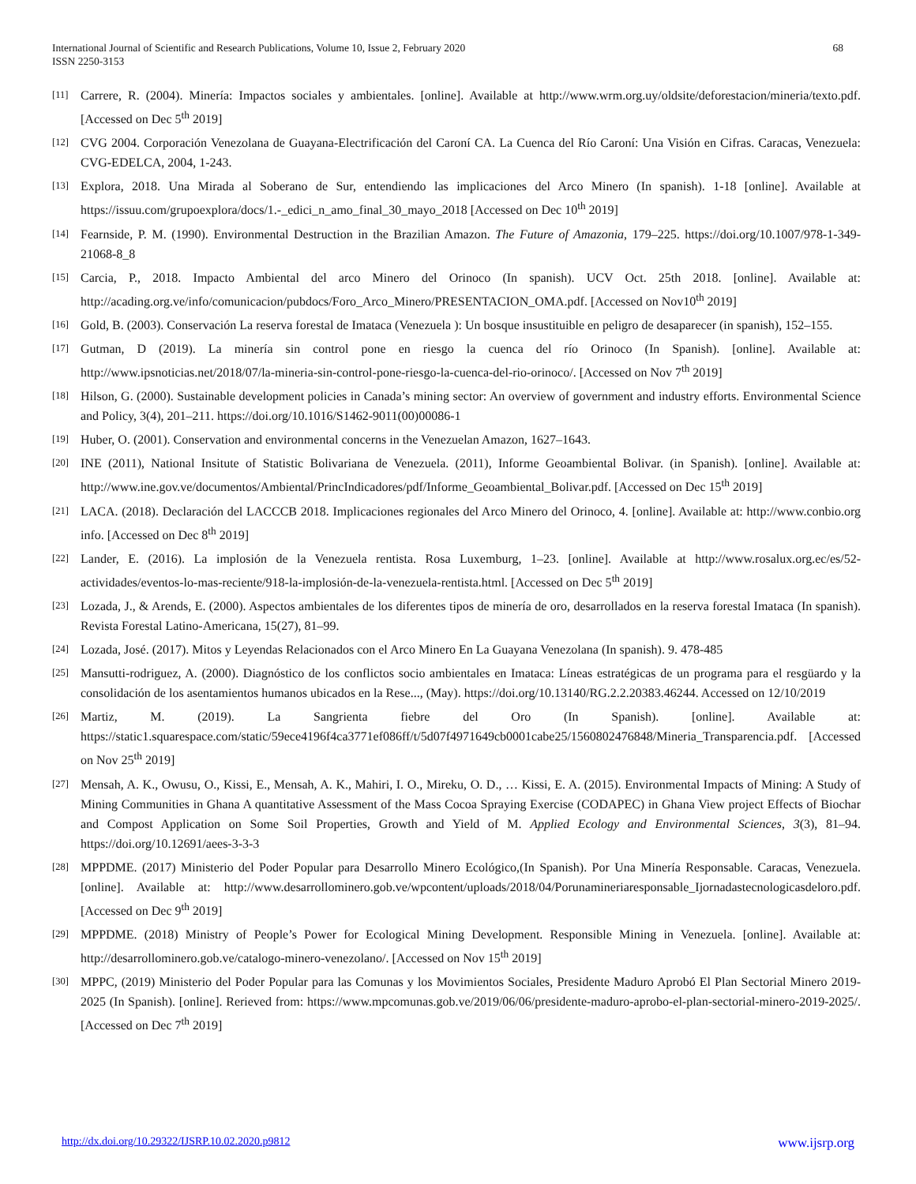International Journal of Scientific and Research Publications, Volume 10, Issue 2, February 2020
ISSN 2250-3153
68
[11] Carrere, R. (2004). Minería: Impactos sociales y ambientales. [online]. Available at http://www.wrm.org.uy/oldsite/deforestacion/mineria/texto.pdf. [Accessed on Dec 5<sup>th</sup> 2019]
[12] CVG 2004. Corporación Venezolana de Guayana-Electrificación del Caroní CA. La Cuenca del Río Caroní: Una Visión en Cifras. Caracas, Venezuela: CVG-EDELCA, 2004, 1-243.
[13] Explora, 2018. Una Mirada al Soberano de Sur, entendiendo las implicaciones del Arco Minero (In spanish). 1-18 [online]. Available at https://issuu.com/grupoexplora/docs/1.-_edici_n_amo_final_30_mayo_2018 [Accessed on Dec 10<sup>th</sup> 2019]
[14] Fearnside, P. M. (1990). Environmental Destruction in the Brazilian Amazon. The Future of Amazonia, 179–225. https://doi.org/10.1007/978-1-349-21068-8_8
[15] Carcia, P., 2018. Impacto Ambiental del arco Minero del Orinoco (In spanish). UCV Oct. 25th 2018. [online]. Available at: http://acading.org.ve/info/comunicacion/pubdocs/Foro_Arco_Minero/PRESENTACION_OMA.pdf. [Accessed on Nov10<sup>th</sup> 2019]
[16] Gold, B. (2003). Conservación La reserva forestal de Imataca (Venezuela ): Un bosque insustituible en peligro de desaparecer (in spanish), 152–155.
[17] Gutman, D (2019). La minería sin control pone en riesgo la cuenca del río Orinoco (In Spanish). [online]. Available at: http://www.ipsnoticias.net/2018/07/la-mineria-sin-control-pone-riesgo-la-cuenca-del-rio-orinoco/. [Accessed on Nov 7<sup>th</sup> 2019]
[18] Hilson, G. (2000). Sustainable development policies in Canada’s mining sector: An overview of government and industry efforts. Environmental Science and Policy, 3(4), 201–211. https://doi.org/10.1016/S1462-9011(00)00086-1
[19] Huber, O. (2001). Conservation and environmental concerns in the Venezuelan Amazon, 1627–1643.
[20] INE (2011), National Insitute of Statistic Bolivariana de Venezuela. (2011), Informe Geoambiental Bolivar. (in Spanish). [online]. Available at: http://www.ine.gov.ve/documentos/Ambiental/PrincIndicadores/pdf/Informe_Geoambiental_Bolivar.pdf. [Accessed on Dec 15<sup>th</sup> 2019]
[21] LACA. (2018). Declaración del LACCCB 2018. Implicaciones regionales del Arco Minero del Orinoco, 4. [online]. Available at: http://www.conbio.org info. [Accessed on Dec 8<sup>th</sup> 2019]
[22] Lander, E. (2016). La implosión de la Venezuela rentista. Rosa Luxemburg, 1–23. [online]. Available at http://www.rosalux.org.ec/es/52-actividades/eventos-lo-mas-reciente/918-la-implosión-de-la-venezuela-rentista.html. [Accessed on Dec 5<sup>th</sup> 2019]
[23] Lozada, J., & Arends, E. (2000). Aspectos ambientales de los diferentes tipos de minería de oro, desarrollados en la reserva forestal Imataca (In spanish). Revista Forestal Latino-Americana, 15(27), 81–99.
[24] Lozada, José. (2017). Mitos y Leyendas Relacionados con el Arco Minero En La Guayana Venezolana (In spanish). 9. 478-485
[25] Mansutti-rodriguez, A. (2000). Diagnóstico de los conflictos socio ambientales en Imataca: Líneas estratégicas de un programa para el resgüardo y la consolidación de los asentamientos humanos ubicados en la Rese..., (May). https://doi.org/10.13140/RG.2.2.20383.46244. Accessed on 12/10/2019
[26] Martiz, M. (2019). La Sangrienta fiebre del Oro (In Spanish). [online]. Available at: https://static1.squarespace.com/static/59ece4196f4ca3771ef086ff/t/5d07f4971649cb0001cabe25/1560802476848/Mineria_Transparencia.pdf. [Accessed on Nov 25<sup>th</sup> 2019]
[27] Mensah, A. K., Owusu, O., Kissi, E., Mensah, A. K., Mahiri, I. O., Mireku, O. D., … Kissi, E. A. (2015). Environmental Impacts of Mining: A Study of Mining Communities in Ghana A quantitative Assessment of the Mass Cocoa Spraying Exercise (CODAPEC) in Ghana View project Effects of Biochar and Compost Application on Some Soil Properties, Growth and Yield of M. Applied Ecology and Environmental Sciences, 3(3), 81–94. https://doi.org/10.12691/aees-3-3-3
[28] MPPDME. (2017) Ministerio del Poder Popular para Desarrollo Minero Ecológico,(In Spanish). Por Una Minería Responsable. Caracas, Venezuela. [online]. Available at: http://www.desarrollominero.gob.ve/wpcontent/uploads/2018/04/Porunamineriaresponsable_Ijornadastecnologicasdeloro.pdf. [Accessed on Dec 9<sup>th</sup> 2019]
[29] MPPDME. (2018) Ministry of People’s Power for Ecological Mining Development. Responsible Mining in Venezuela. [online]. Available at: http://desarrollominero.gob.ve/catalogo-minero-venezolano/. [Accessed on Nov 15<sup>th</sup> 2019]
[30] MPPC, (2019) Ministerio del Poder Popular para las Comunas y los Movimientos Sociales, Presidente Maduro Aprobó El Plan Sectorial Minero 2019-2025 (In Spanish). [online]. Rerieved from: https://www.mpcomunas.gob.ve/2019/06/06/presidente-maduro-aprobo-el-plan-sectorial-minero-2019-2025/. [Accessed on Dec 7<sup>th</sup> 2019]
http://dx.doi.org/10.29322/IJSRP.10.02.2020.p9812 www.ijsrp.org